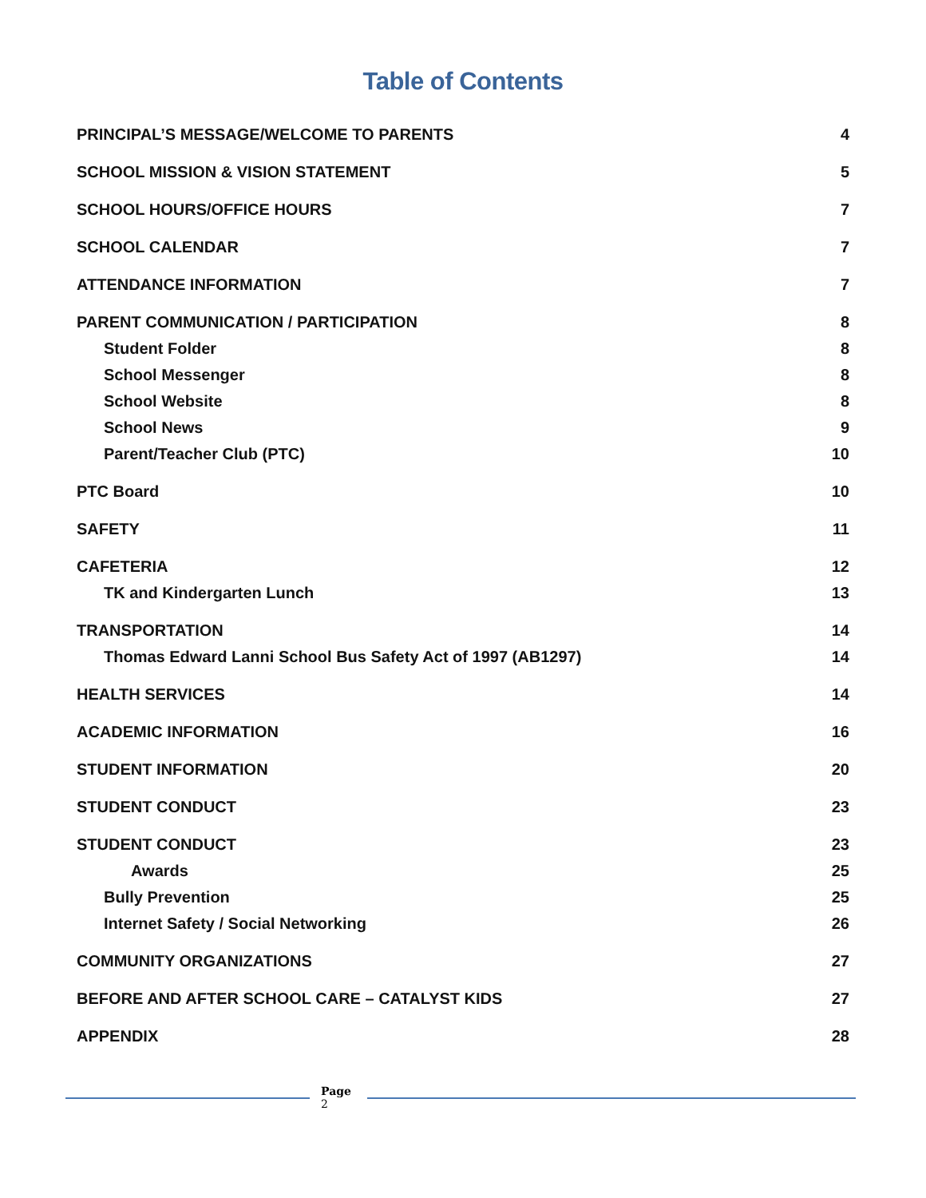Table of Contents
PRINCIPAL’S MESSAGE/WELCOME TO PARENTS 4
SCHOOL MISSION & VISION STATEMENT 5
SCHOOL HOURS/OFFICE HOURS 7
SCHOOL CALENDAR 7
ATTENDANCE INFORMATION 7
PARENT COMMUNICATION / PARTICIPATION 8
Student Folder 8
School Messenger 8
School Website 8
School News 9
Parent/Teacher Club (PTC) 10
PTC Board 10
SAFETY 11
CAFETERIA 12
TK and Kindergarten Lunch 13
TRANSPORTATION 14
Thomas Edward Lanni School Bus Safety Act of 1997 (AB1297) 14
HEALTH SERVICES 14
ACADEMIC INFORMATION 16
STUDENT INFORMATION 20
STUDENT CONDUCT 23
STUDENT CONDUCT 23
Awards 25
Bully Prevention 25
Internet Safety / Social Networking 26
COMMUNITY ORGANIZATIONS 27
BEFORE AND AFTER SCHOOL CARE – CATALYST KIDS 27
APPENDIX 28
Page
2